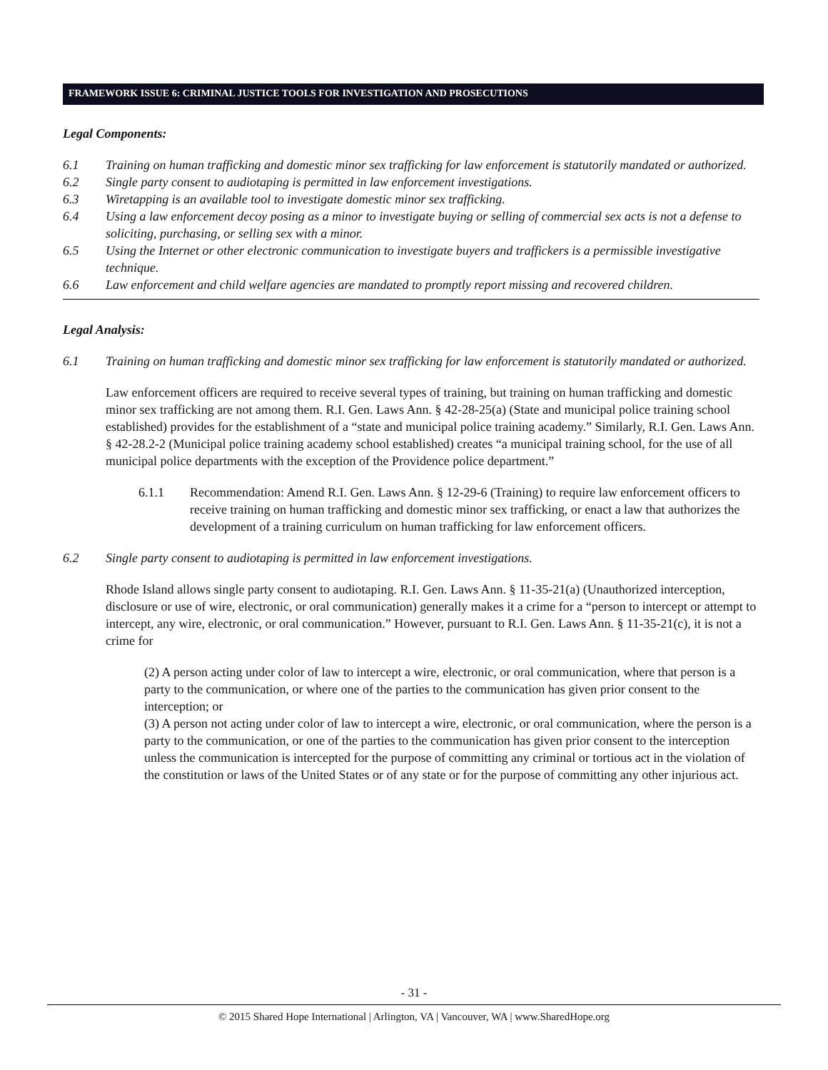FRAMEWORK ISSUE 6: CRIMINAL JUSTICE TOOLS FOR INVESTIGATION AND PROSECUTIONS
Legal Components:
6.1 Training on human trafficking and domestic minor sex trafficking for law enforcement is statutorily mandated or authorized.
6.2 Single party consent to audiotaping is permitted in law enforcement investigations.
6.3 Wiretapping is an available tool to investigate domestic minor sex trafficking.
6.4 Using a law enforcement decoy posing as a minor to investigate buying or selling of commercial sex acts is not a defense to soliciting, purchasing, or selling sex with a minor.
6.5 Using the Internet or other electronic communication to investigate buyers and traffickers is a permissible investigative technique.
6.6 Law enforcement and child welfare agencies are mandated to promptly report missing and recovered children.
Legal Analysis:
6.1 Training on human trafficking and domestic minor sex trafficking for law enforcement is statutorily mandated or authorized.
Law enforcement officers are required to receive several types of training, but training on human trafficking and domestic minor sex trafficking are not among them. R.I. Gen. Laws Ann. § 42-28-25(a) (State and municipal police training school established) provides for the establishment of a “state and municipal police training academy.” Similarly, R.I. Gen. Laws Ann. § 42-28.2-2 (Municipal police training academy school established) creates “a municipal training school, for the use of all municipal police departments with the exception of the Providence police department.”
6.1.1 Recommendation: Amend R.I. Gen. Laws Ann. § 12-29-6 (Training) to require law enforcement officers to receive training on human trafficking and domestic minor sex trafficking, or enact a law that authorizes the development of a training curriculum on human trafficking for law enforcement officers.
6.2 Single party consent to audiotaping is permitted in law enforcement investigations.
Rhode Island allows single party consent to audiotaping. R.I. Gen. Laws Ann. § 11-35-21(a) (Unauthorized interception, disclosure or use of wire, electronic, or oral communication) generally makes it a crime for a “person to intercept or attempt to intercept, any wire, electronic, or oral communication.” However, pursuant to R.I. Gen. Laws Ann. § 11-35-21(c), it is not a crime for
(2) A person acting under color of law to intercept a wire, electronic, or oral communication, where that person is a party to the communication, or where one of the parties to the communication has given prior consent to the interception; or
(3) A person not acting under color of law to intercept a wire, electronic, or oral communication, where the person is a party to the communication, or one of the parties to the communication has given prior consent to the interception unless the communication is intercepted for the purpose of committing any criminal or tortious act in the violation of the constitution or laws of the United States or of any state or for the purpose of committing any other injurious act.
- 31 -
© 2015 Shared Hope International | Arlington, VA | Vancouver, WA | www.SharedHope.org